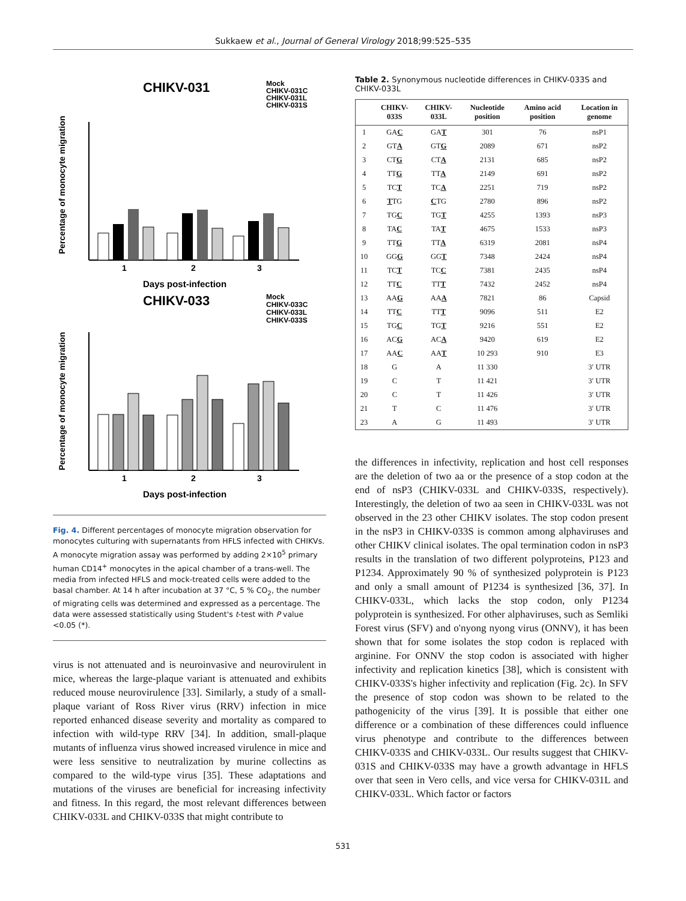Sukkaew et al., Journal of General Virology 2018;99:525–535
CHIKV-031
Mock
CHIKV-031C
CHIKV-031L
CHIKV-031S
1
2
3
Days post-infection
Percentage of monocyte migration
CHIKV-033
Mock
CHIKV-033C
CHIKV-033L
CHIKV-033S
1
2
3
Days post-infection
Percentage of monocyte migration
Fig. 4. Different percentages of monocyte migration observation for monocytes culturing with supernatants from HFLS infected with CHIKVs. A monocyte migration assay was performed by adding 2×10<sup>5</sup> primary human CD14<sup>+</sup> monocytes in the apical chamber of a trans-well. The media from infected HFLS and mock-treated cells were added to the basal chamber. At 14 h after incubation at 37 °C, 5 % CO<sub>2</sub>, the number of migrating cells was determined and expressed as a percentage. The data were assessed statistically using Student's t-test with P value <0.05 (*).
virus is not attenuated and is neuroinvasive and neurovirulent in mice, whereas the large-plaque variant is attenuated and exhibits reduced mouse neurovirulence [33]. Similarly, a study of a small-plaque variant of Ross River virus (RRV) infection in mice reported enhanced disease severity and mortality as compared to infection with wild-type RRV [34]. In addition, small-plaque mutants of influenza virus showed increased virulence in mice and were less sensitive to neutralization by murine collectins as compared to the wild-type virus [35]. These adaptations and mutations of the viruses are beneficial for increasing infectivity and fitness. In this regard, the most relevant differences between CHIKV-033L and CHIKV-033S that might contribute to
Table 2. Synonymous nucleotide differences in CHIKV-033S and CHIKV-033L
| | CHIKV- 033S | CHIKV- 033L | Nucleotide position | Amino acid position | Location in genome |
| --- | --- | --- | --- | --- | --- |
| 1 | GA C | GA T | 301 | 76 | nsP1 |
| 2 | GT A | GT G | 2089 | 671 | nsP2 |
| 3 | CT G | CT A | 2131 | 685 | nsP2 |
| 4 | TT G | TT A | 2149 | 691 | nsP2 |
| 5 | TC T | TC A | 2251 | 719 | nsP2 |
| 6 | T TG | C TG | 2780 | 896 | nsP2 |
| 7 | TG C | TG T | 4255 | 1393 | nsP3 |
| 8 | TA C | TA T | 4675 | 1533 | nsP3 |
| 9 | TT G | TT A | 6319 | 2081 | nsP4 |
| 10 | GG G | GG T | 7348 | 2424 | nsP4 |
| 11 | TC T | TC C | 7381 | 2435 | nsP4 |
| 12 | TT C | TT T | 7432 | 2452 | nsP4 |
| 13 | AA G | AA A | 7821 | 86 | Capsid |
| 14 | TT C | TT T | 9096 | 511 | E2 |
| 15 | TG C | TG T | 9216 | 551 | E2 |
| 16 | AC G | AC A | 9420 | 619 | E2 |
| 17 | AA C | AA T | 10 293 | 910 | E3 |
| 18 | G | A | 11 330 | | 3′ UTR |
| 19 | C | T | 11 421 | | 3′ UTR |
| 20 | C | T | 11 426 | | 3′ UTR |
| 21 | T | C | 11 476 | | 3′ UTR |
| 23 | A | G | 11 493 | | 3′ UTR |
the differences in infectivity, replication and host cell responses are the deletion of two aa or the presence of a stop codon at the end of nsP3 (CHIKV-033L and CHIKV-033S, respectively). Interestingly, the deletion of two aa seen in CHIKV-033L was not observed in the 23 other CHIKV isolates. The stop codon present in the nsP3 in CHIKV-033S is common among alphaviruses and other CHIKV clinical isolates. The opal termination codon in nsP3 results in the translation of two different polyproteins, P123 and P1234. Approximately 90 % of synthesized polyprotein is P123 and only a small amount of P1234 is synthesized [36, 37]. In CHIKV-033L, which lacks the stop codon, only P1234 polyprotein is synthesized. For other alphaviruses, such as Semliki Forest virus (SFV) and o'nyong nyong virus (ONNV), it has been shown that for some isolates the stop codon is replaced with arginine. For ONNV the stop codon is associated with higher infectivity and replication kinetics [38], which is consistent with CHIKV-033S's higher infectivity and replication (Fig. 2c). In SFV the presence of stop codon was shown to be related to the pathogenicity of the virus [39]. It is possible that either one difference or a combination of these differences could influence virus phenotype and contribute to the differences between CHIKV-033S and CHIKV-033L. Our results suggest that CHIKV-031S and CHIKV-033S may have a growth advantage in HFLS over that seen in Vero cells, and vice versa for CHIKV-031L and CHIKV-033L. Which factor or factors
531